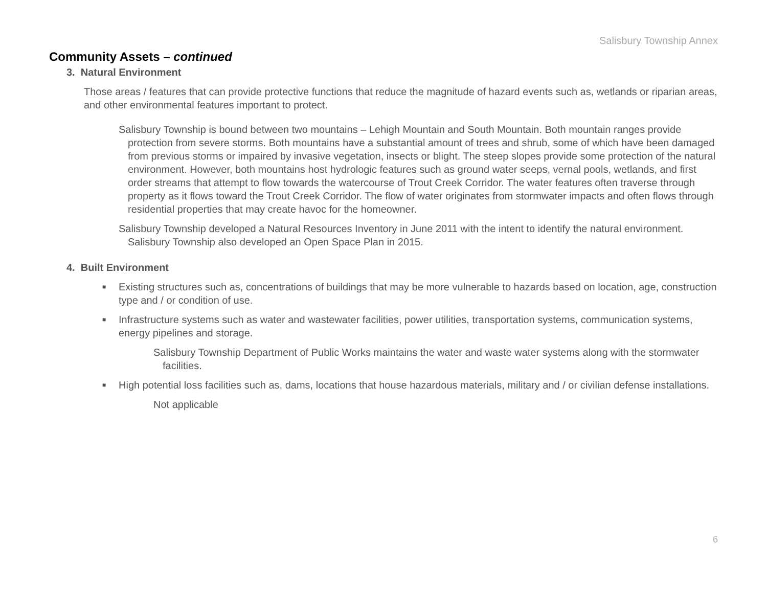Salisbury Township Annex
Community Assets – continued
3. Natural Environment
Those areas / features that can provide protective functions that reduce the magnitude of hazard events such as, wetlands or riparian areas, and other environmental features important to protect.
Salisbury Township is bound between two mountains – Lehigh Mountain and South Mountain. Both mountain ranges provide protection from severe storms. Both mountains have a substantial amount of trees and shrub, some of which have been damaged from previous storms or impaired by invasive vegetation, insects or blight. The steep slopes provide some protection of the natural environment. However, both mountains host hydrologic features such as ground water seeps, vernal pools, wetlands, and first order streams that attempt to flow towards the watercourse of Trout Creek Corridor. The water features often traverse through property as it flows toward the Trout Creek Corridor. The flow of water originates from stormwater impacts and often flows through residential properties that may create havoc for the homeowner.
Salisbury Township developed a Natural Resources Inventory in June 2011 with the intent to identify the natural environment. Salisbury Township also developed an Open Space Plan in 2015.
4. Built Environment
■ Existing structures such as, concentrations of buildings that may be more vulnerable to hazards based on location, age, construction type and / or condition of use.
■ Infrastructure systems such as water and wastewater facilities, power utilities, transportation systems, communication systems, energy pipelines and storage.
Salisbury Township Department of Public Works maintains the water and waste water systems along with the stormwater facilities.
■ High potential loss facilities such as, dams, locations that house hazardous materials, military and / or civilian defense installations.
Not applicable
6